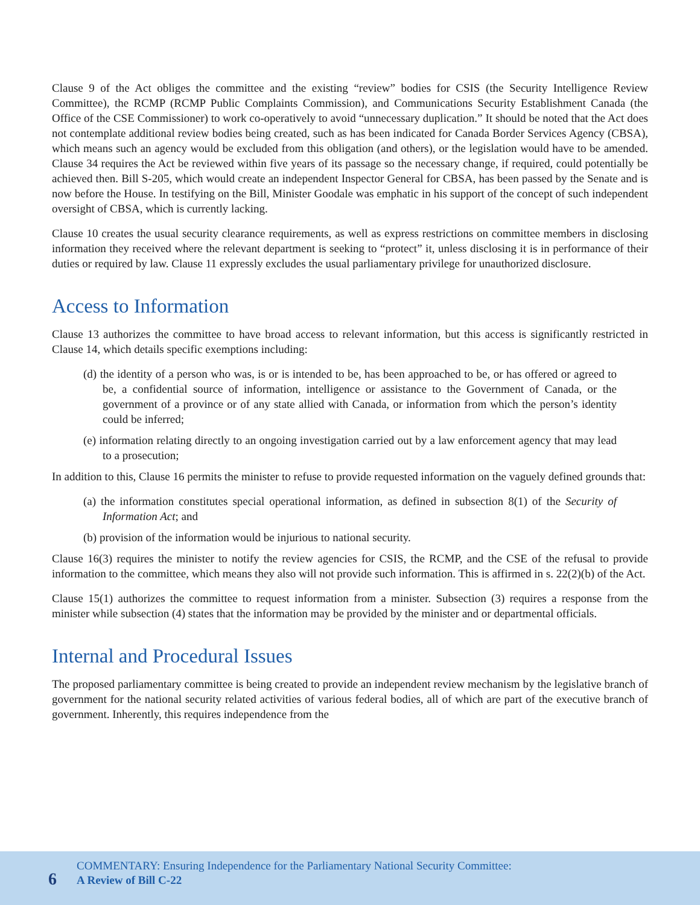Clause 9 of the Act obliges the committee and the existing “review” bodies for CSIS (the Security Intelligence Review Committee), the RCMP (RCMP Public Complaints Commission), and Communications Security Establishment Canada (the Office of the CSE Commissioner) to work co-operatively to avoid “unnecessary duplication.” It should be noted that the Act does not contemplate additional review bodies being created, such as has been indicated for Canada Border Services Agency (CBSA), which means such an agency would be excluded from this obligation (and others), or the legislation would have to be amended. Clause 34 requires the Act be reviewed within five years of its passage so the necessary change, if required, could potentially be achieved then. Bill S-205, which would create an independent Inspector General for CBSA, has been passed by the Senate and is now before the House. In testifying on the Bill, Minister Goodale was emphatic in his support of the concept of such independent oversight of CBSA, which is currently lacking.
Clause 10 creates the usual security clearance requirements, as well as express restrictions on committee members in disclosing information they received where the relevant department is seeking to “protect” it, unless disclosing it is in performance of their duties or required by law. Clause 11 expressly excludes the usual parliamentary privilege for unauthorized disclosure.
Access to Information
Clause 13 authorizes the committee to have broad access to relevant information, but this access is significantly restricted in Clause 14, which details specific exemptions including:
(d) the identity of a person who was, is or is intended to be, has been approached to be, or has offered or agreed to be, a confidential source of information, intelligence or assistance to the Government of Canada, or the government of a province or of any state allied with Canada, or information from which the person’s identity could be inferred;
(e) information relating directly to an ongoing investigation carried out by a law enforcement agency that may lead to a prosecution;
In addition to this, Clause 16 permits the minister to refuse to provide requested information on the vaguely defined grounds that:
(a) the information constitutes special operational information, as defined in subsection 8(1) of the Security of Information Act; and
(b) provision of the information would be injurious to national security.
Clause 16(3) requires the minister to notify the review agencies for CSIS, the RCMP, and the CSE of the refusal to provide information to the committee, which means they also will not provide such information. This is affirmed in s. 22(2)(b) of the Act.
Clause 15(1) authorizes the committee to request information from a minister. Subsection (3) requires a response from the minister while subsection (4) states that the information may be provided by the minister and or departmental officials.
Internal and Procedural Issues
The proposed parliamentary committee is being created to provide an independent review mechanism by the legislative branch of government for the national security related activities of various federal bodies, all of which are part of the executive branch of government. Inherently, this requires independence from the
6
COMMENTARY: Ensuring Independence for the Parliamentary National Security Committee:
A Review of Bill C-22